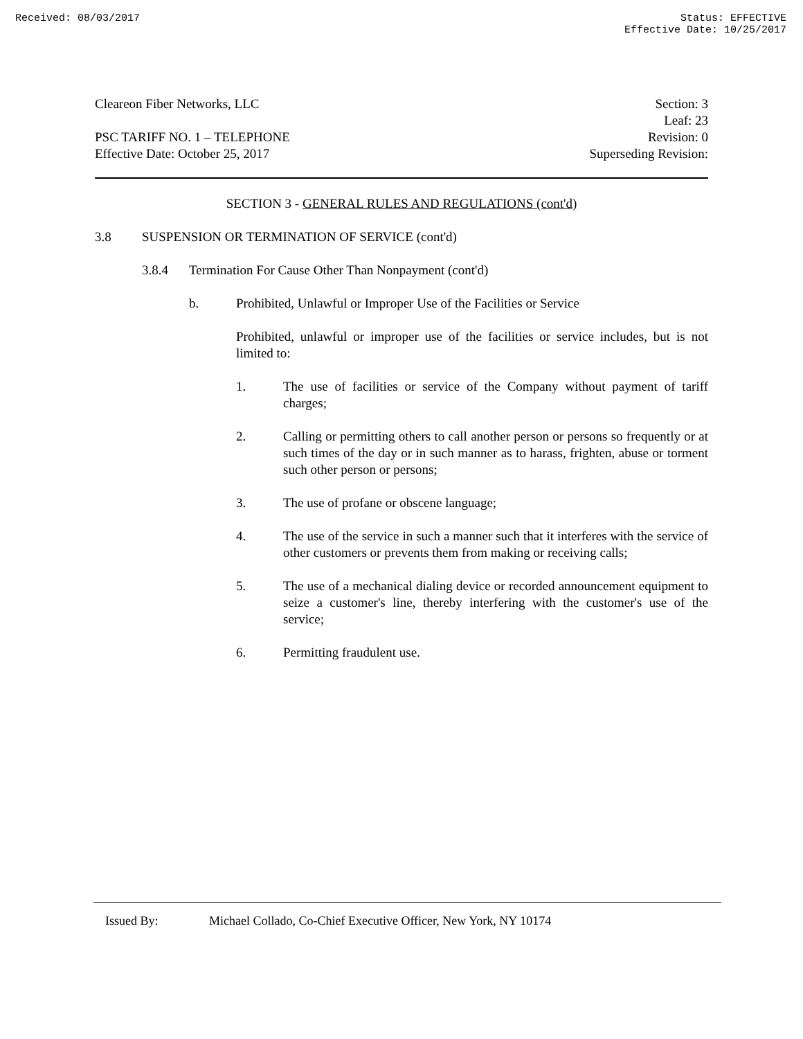Received: 08/03/2017 Status: EFFECTIVE
Effective Date: 10/25/2017
Cleareon Fiber Networks, LLC Section: 3
Leaf: 23
PSC TARIFF NO. 1 – TELEPHONE
Effective Date: October 25, 2017
Revision: 0
Superseding Revision:
SECTION 3 - GENERAL RULES AND REGULATIONS (cont'd)
3.8 SUSPENSION OR TERMINATION OF SERVICE (cont'd)
3.8.4 Termination For Cause Other Than Nonpayment (cont'd)
b. Prohibited, Unlawful or Improper Use of the Facilities or Service
Prohibited, unlawful or improper use of the facilities or service includes, but is not limited to:
1. The use of facilities or service of the Company without payment of tariff charges;
2. Calling or permitting others to call another person or persons so frequently or at such times of the day or in such manner as to harass, frighten, abuse or torment such other person or persons;
3. The use of profane or obscene language;
4. The use of the service in such a manner such that it interferes with the service of other customers or prevents them from making or receiving calls;
5. The use of a mechanical dialing device or recorded announcement equipment to seize a customer's line, thereby interfering with the customer's use of the service;
6. Permitting fraudulent use.
Issued By: Michael Collado, Co-Chief Executive Officer, New York, NY 10174